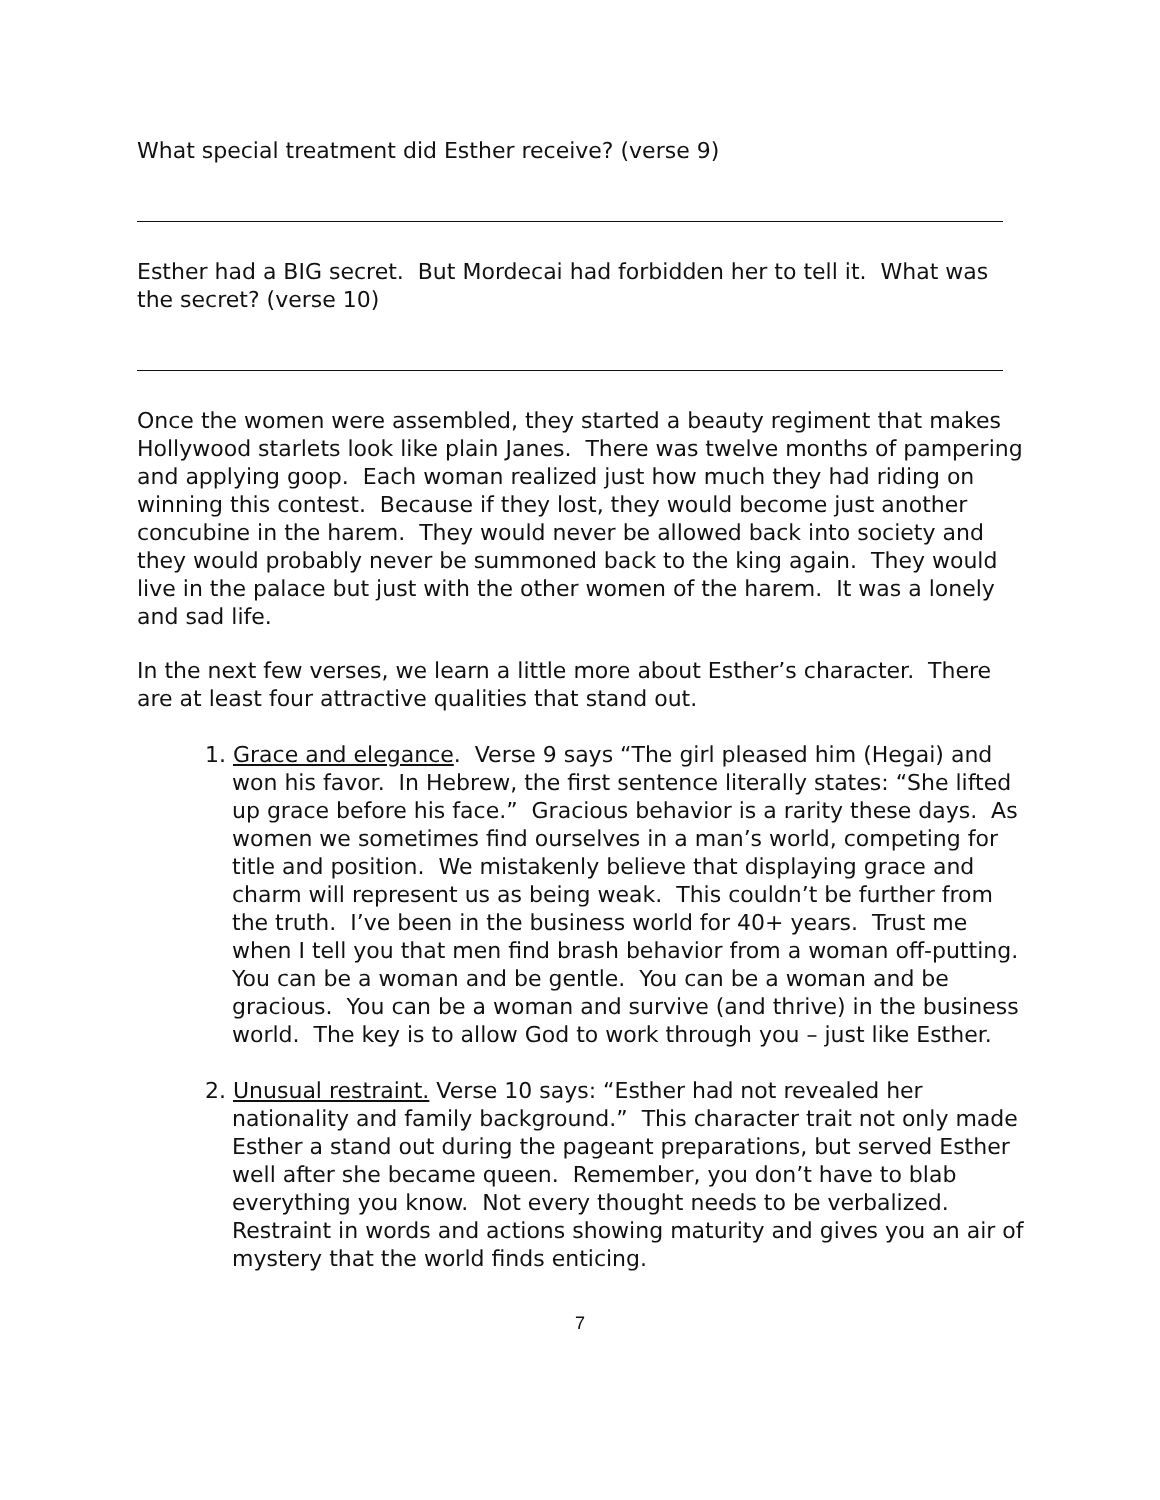What special treatment did Esther receive? (verse 9)
Esther had a BIG secret. But Mordecai had forbidden her to tell it. What was the secret? (verse 10)
Once the women were assembled, they started a beauty regiment that makes Hollywood starlets look like plain Janes. There was twelve months of pampering and applying goop. Each woman realized just how much they had riding on winning this contest. Because if they lost, they would become just another concubine in the harem. They would never be allowed back into society and they would probably never be summoned back to the king again. They would live in the palace but just with the other women of the harem. It was a lonely and sad life.
In the next few verses, we learn a little more about Esther’s character. There are at least four attractive qualities that stand out.
1. Grace and elegance. Verse 9 says “The girl pleased him (Hegai) and won his favor. In Hebrew, the first sentence literally states: “She lifted up grace before his face.” Gracious behavior is a rarity these days. As women we sometimes find ourselves in a man’s world, competing for title and position. We mistakenly believe that displaying grace and charm will represent us as being weak. This couldn’t be further from the truth. I’ve been in the business world for 40+ years. Trust me when I tell you that men find brash behavior from a woman off-putting. You can be a woman and be gentle. You can be a woman and be gracious. You can be a woman and survive (and thrive) in the business world. The key is to allow God to work through you – just like Esther.
2. Unusual restraint. Verse 10 says: “Esther had not revealed her nationality and family background.” This character trait not only made Esther a stand out during the pageant preparations, but served Esther well after she became queen. Remember, you don’t have to blab everything you know. Not every thought needs to be verbalized. Restraint in words and actions showing maturity and gives you an air of mystery that the world finds enticing.
7